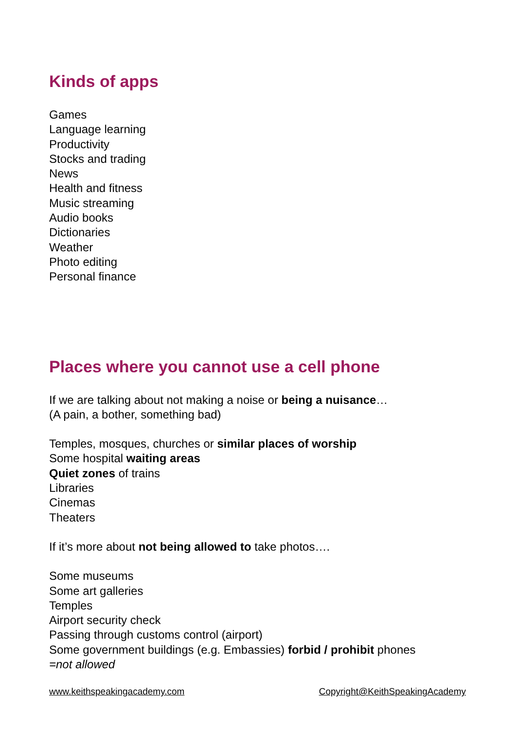Kinds of apps
Games
Language learning
Productivity
Stocks and trading
News
Health and fitness
Music streaming
Audio books
Dictionaries
Weather
Photo editing
Personal finance
Places where you cannot use a cell phone
If we are talking about not making a noise or being a nuisance…
(A pain, a bother, something bad)
Temples, mosques, churches or similar places of worship
Some hospital waiting areas
Quiet zones of trains
Libraries
Cinemas
Theaters
If it’s more about not being allowed to take photos….
Some museums
Some art galleries
Temples
Airport security check
Passing through customs control (airport)
Some government buildings (e.g. Embassies) forbid / prohibit phones
=not allowed
www.keithspeakingacademy.com Copyright@KeithSpeakingAcademy